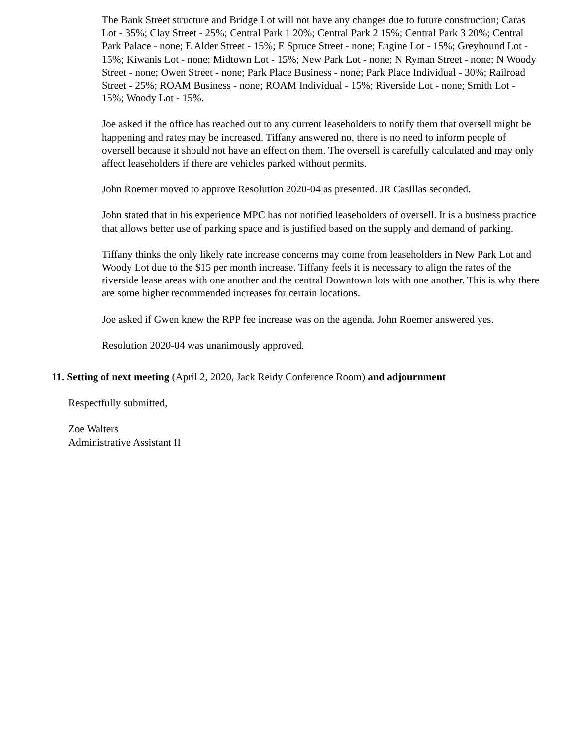The Bank Street structure and Bridge Lot will not have any changes due to future construction; Caras Lot - 35%; Clay Street - 25%; Central Park 1 20%; Central Park 2 15%; Central Park 3 20%; Central Park Palace - none; E Alder Street - 15%; E Spruce Street - none; Engine Lot - 15%; Greyhound Lot - 15%; Kiwanis Lot - none; Midtown Lot - 15%; New Park Lot - none; N Ryman Street - none; N Woody Street - none; Owen Street - none; Park Place Business - none; Park Place Individual - 30%; Railroad Street - 25%; ROAM Business - none; ROAM Individual - 15%; Riverside Lot - none; Smith Lot - 15%; Woody Lot - 15%.
Joe asked if the office has reached out to any current leaseholders to notify them that oversell might be happening and rates may be increased. Tiffany answered no, there is no need to inform people of oversell because it should not have an effect on them. The oversell is carefully calculated and may only affect leaseholders if there are vehicles parked without permits.
John Roemer moved to approve Resolution 2020-04 as presented. JR Casillas seconded.
John stated that in his experience MPC has not notified leaseholders of oversell. It is a business practice that allows better use of parking space and is justified based on the supply and demand of parking.
Tiffany thinks the only likely rate increase concerns may come from leaseholders in New Park Lot and Woody Lot due to the $15 per month increase. Tiffany feels it is necessary to align the rates of the riverside lease areas with one another and the central Downtown lots with one another. This is why there are some higher recommended increases for certain locations.
Joe asked if Gwen knew the RPP fee increase was on the agenda. John Roemer answered yes.
Resolution 2020-04 was unanimously approved.
11. Setting of next meeting (April 2, 2020, Jack Reidy Conference Room) and adjournment
Respectfully submitted,
Zoe Walters
Administrative Assistant II